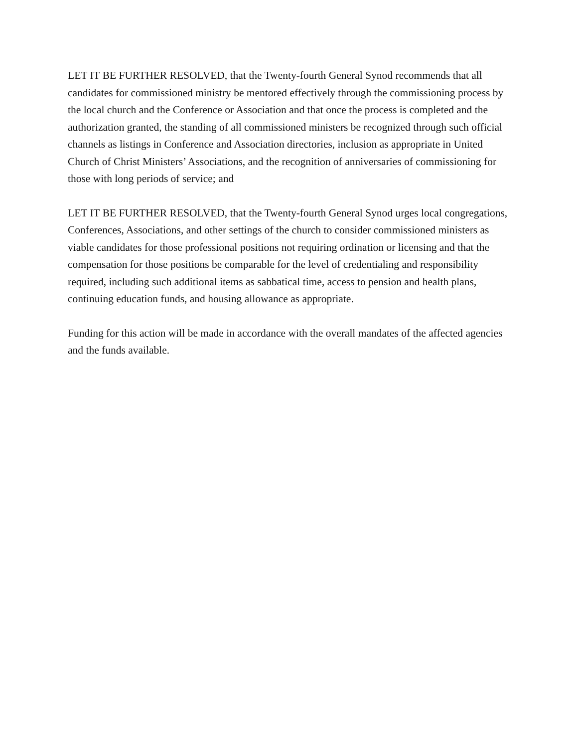LET IT BE FURTHER RESOLVED, that the Twenty-fourth General Synod recommends that all candidates for commissioned ministry be mentored effectively through the commissioning process by the local church and the Conference or Association and that once the process is completed and the authorization granted, the standing of all commissioned ministers be recognized through such official channels as listings in Conference and Association directories, inclusion as appropriate in United Church of Christ Ministers’ Associations, and the recognition of anniversaries of commissioning for those with long periods of service; and
LET IT BE FURTHER RESOLVED, that the Twenty-fourth General Synod urges local congregations, Conferences, Associations, and other settings of the church to consider commissioned ministers as viable candidates for those professional positions not requiring ordination or licensing and that the compensation for those positions be comparable for the level of credentialing and responsibility required, including such additional items as sabbatical time, access to pension and health plans, continuing education funds, and housing allowance as appropriate.
Funding for this action will be made in accordance with the overall mandates of the affected agencies and the funds available.